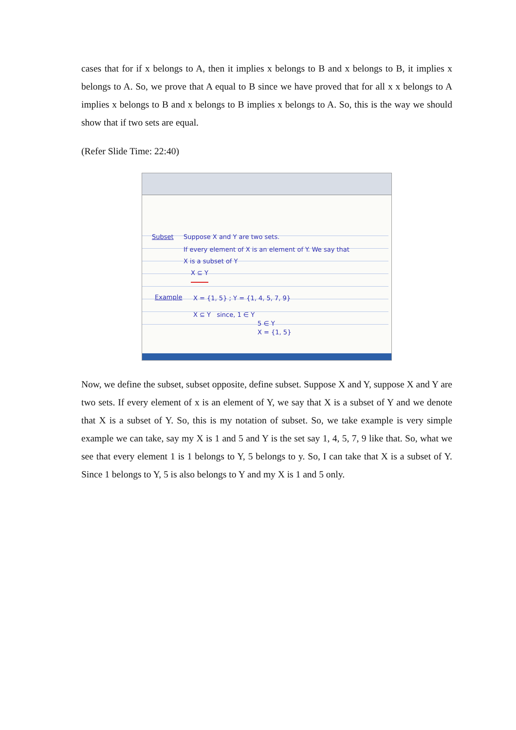cases that for if x belongs to A, then it implies x belongs to B and x belongs to B, it implies x belongs to A. So, we prove that A equal to B since we have proved that for all x x belongs to A implies x belongs to B and x belongs to B implies x belongs to A. So, this is the way we should show that if two sets are equal.
(Refer Slide Time: 22:40)
Subset Suppose X and Y are two sets.
If every element of X is an element of Y. We say that
X is a subset of Y
X ⊆ Y
Example X = {1, 5} ; Y = {1, 4, 5, 7, 9}
X ⊆ Y since, 1 ∈ Y
5 ∈ Y
X = {1, 5}
Now, we define the subset, subset opposite, define subset. Suppose X and Y, suppose X and Y are two sets. If every element of x is an element of Y, we say that X is a subset of Y and we denote that X is a subset of Y. So, this is my notation of subset. So, we take example is very simple example we can take, say my X is 1 and 5 and Y is the set say 1, 4, 5, 7, 9 like that. So, what we see that every element 1 is 1 belongs to Y, 5 belongs to y. So, I can take that X is a subset of Y. Since 1 belongs to Y, 5 is also belongs to Y and my X is 1 and 5 only.